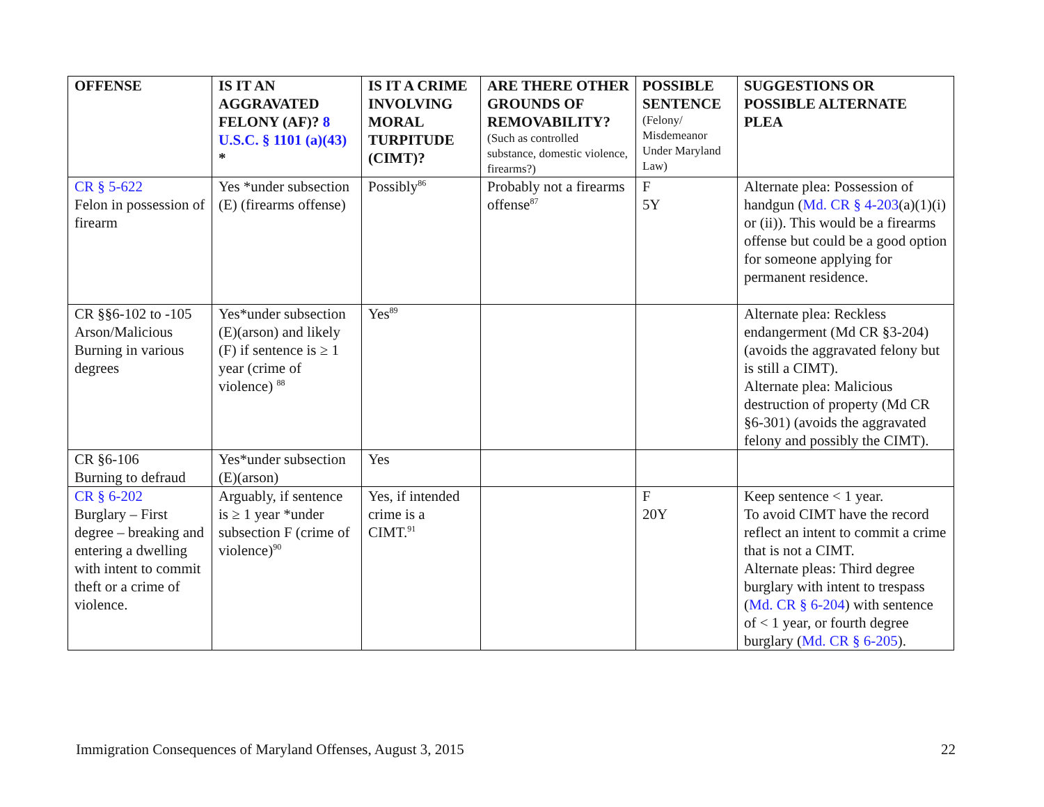| OFFENSE | IS IT AN AGGRAVATED FELONY (AF)? 8 U.S.C. § 1101 (a)(43) * | IS IT A CRIME INVOLVING MORAL TURPITUDE (CIMT)? | ARE THERE OTHER GROUNDS OF REMOVABILITY? (Such as controlled substance, domestic violence, firearms?) | POSSIBLE SENTENCE (Felony/ Misdemeanor Under Maryland Law) | SUGGESTIONS OR POSSIBLE ALTERNATE PLEA |
| --- | --- | --- | --- | --- | --- |
| CR § 5-622 Felon in possession of firearm | Yes *under subsection (E) (firearms offense) | Possibly<sup>86</sup> | Probably not a firearms offense<sup>87</sup> | F 5Y | Alternate plea: Possession of handgun ( Md. CR § 4-203 (a)(1)(i) or (ii)). This would be a firearms offense but could be a good option for someone applying for permanent residence. |
| CR §§6-102 to -105 Arson/Malicious Burning in various degrees | Yes*under subsection (E)(arson) and likely (F) if sentence is ≥ 1 year (crime of violence) <sup>88</sup> | Yes<sup>89</sup> | | | Alternate plea: Reckless endangerment (Md CR §3-204) (avoids the aggravated felony but is still a CIMT). Alternate plea: Malicious destruction of property (Md CR §6-301) (avoids the aggravated felony and possibly the CIMT). |
| CR §6-106 Burning to defraud | Yes*under subsection (E)(arson) | Yes | | | |
| CR § 6-202 Burglary – First degree – breaking and entering a dwelling with intent to commit theft or a crime of violence. | Arguably, if sentence is ≥ 1 year *under subsection F (crime of violence)<sup>90</sup> | Yes, if intended crime is a CIMT.<sup>91</sup> | | F 20Y | Keep sentence < 1 year. To avoid CIMT have the record reflect an intent to commit a crime that is not a CIMT. Alternate pleas: Third degree burglary with intent to trespass ( Md. CR § 6-204 ) with sentence of < 1 year, or fourth degree burglary ( Md. CR § 6-205 ). |
Immigration Consequences of Maryland Offenses, August 3, 2015 22